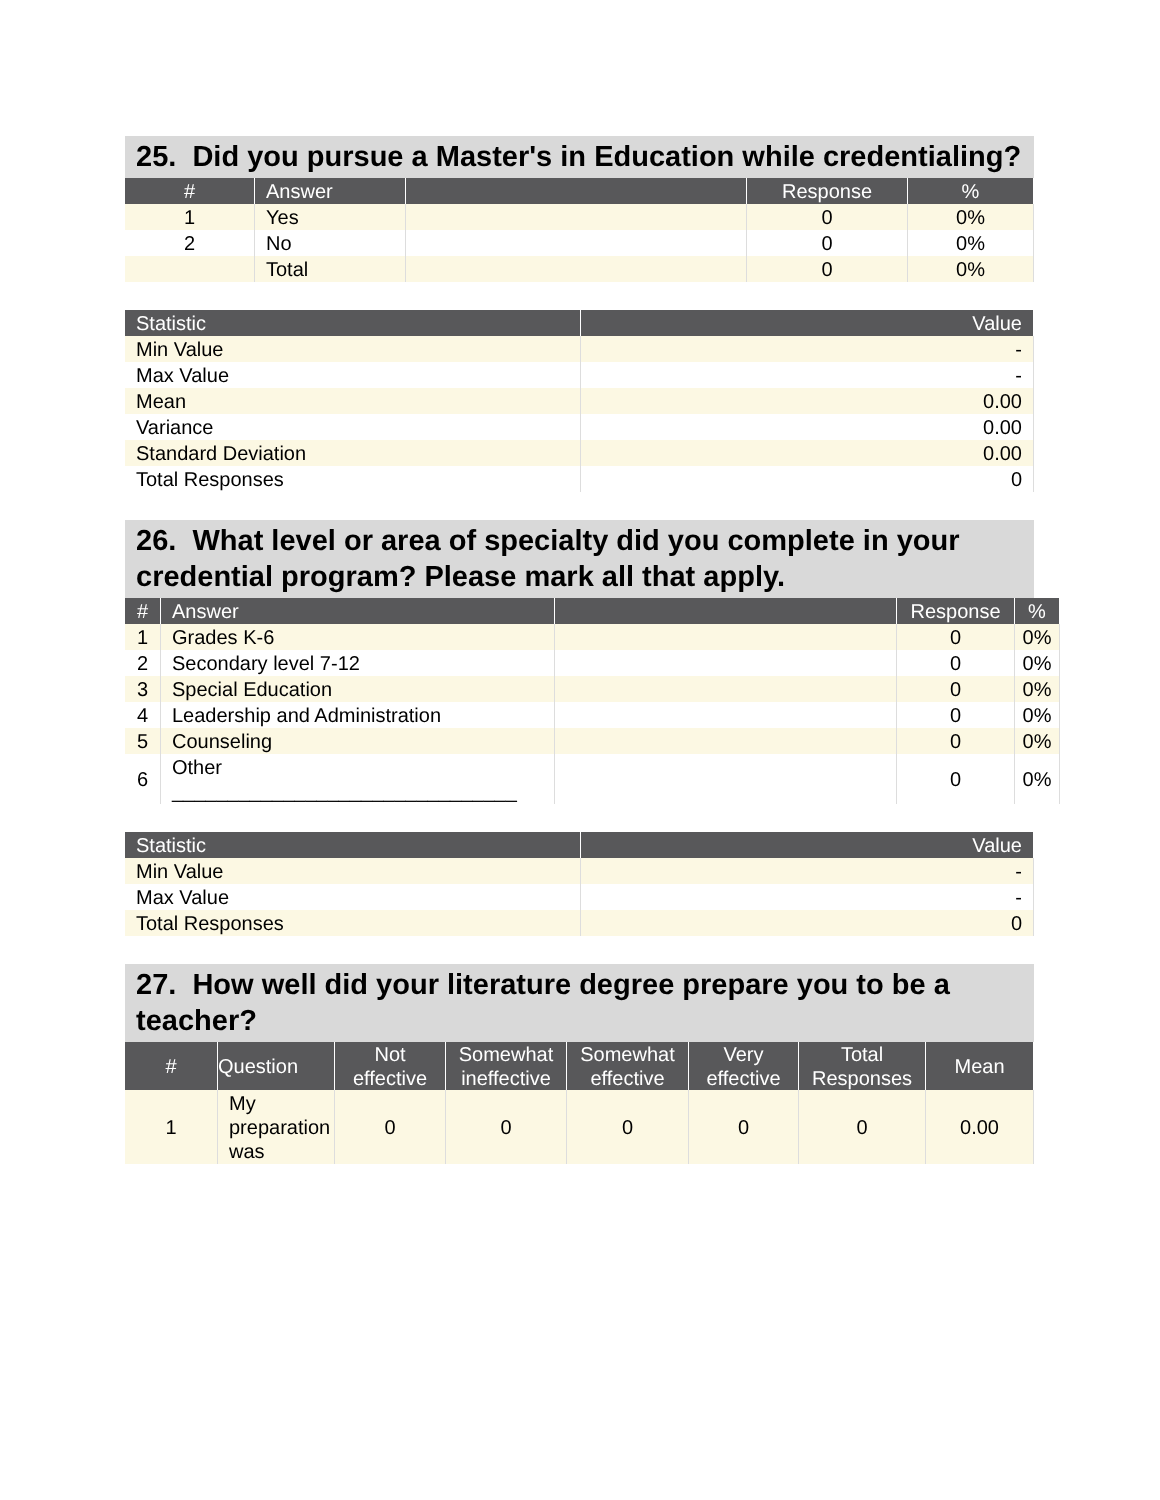25. Did you pursue a Master's in Education while credentialing?
| # | Answer | | Response | % |
| --- | --- | --- | --- | --- |
| 1 | Yes | | 0 | 0% |
| 2 | No | | 0 | 0% |
| | Total | | 0 | 0% |
| Statistic | Value |
| --- | --- |
| Min Value | - |
| Max Value | - |
| Mean | 0.00 |
| Variance | 0.00 |
| Standard Deviation | 0.00 |
| Total Responses | 0 |
26. What level or area of specialty did you complete in your credential program? Please mark all that apply.
| # | Answer | | Response | % |
| --- | --- | --- | --- | --- |
| 1 | Grades K-6 | | 0 | 0% |
| 2 | Secondary level 7-12 | | 0 | 0% |
| 3 | Special Education | | 0 | 0% |
| 4 | Leadership and Administration | | 0 | 0% |
| 5 | Counseling | | 0 | 0% |
| 6 | Other _______________________________ | | 0 | 0% |
| Statistic | Value |
| --- | --- |
| Min Value | - |
| Max Value | - |
| Total Responses | 0 |
27. How well did your literature degree prepare you to be a teacher?
| # | Question | Not effective | Somewhat ineffective | Somewhat effective | Very effective | Total Responses | Mean |
| --- | --- | --- | --- | --- | --- | --- | --- |
| 1 | My preparation was | 0 | 0 | 0 | 0 | 0 | 0.00 |